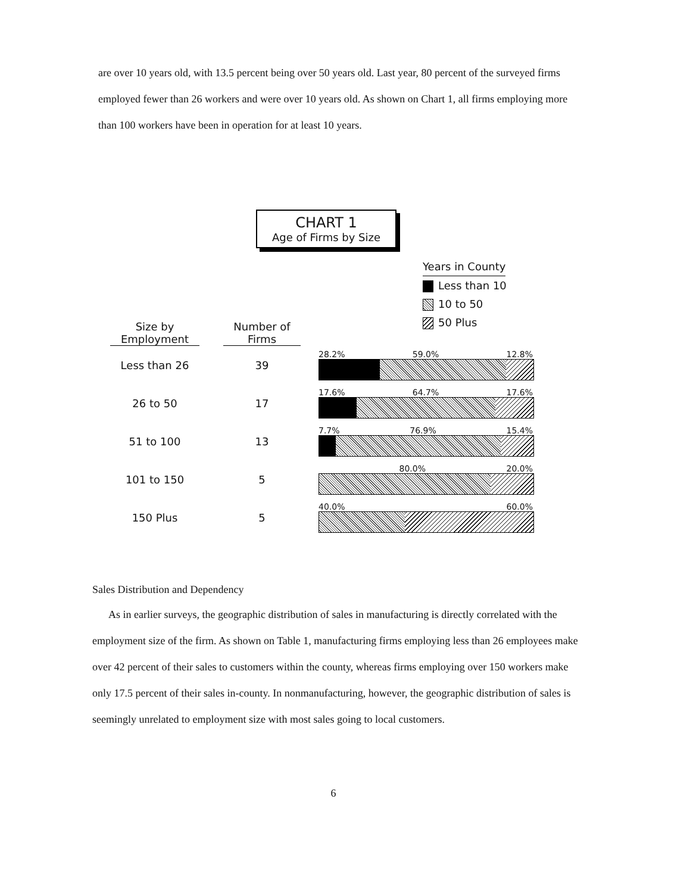are over 10 years old, with 13.5 percent being over 50 years old. Last year, 80 percent of the surveyed firms employed fewer than 26 workers and were over 10 years old. As shown on Chart 1, all firms employing more than 100 workers have been in operation for at least 10 years.
CHART 1
Age of Firms by Size
Years in County
Less than 10
10 to 50
50 Plus
| Size by Employment | | Number of Firms | | |
| --- | --- | --- | --- | --- |
| Less than 26 | | 39 | | 28.2% 59.0% 12.8% |
| 26 to 50 | | 17 | | 17.6% 64.7% 17.6% |
| 51 to 100 | | 13 | | 7.7% 76.9% 15.4% |
| 101 to 150 | | 5 | | 80.0% 20.0% |
| 150 Plus | | 5 | | 40.0% 60.0% |
Sales Distribution and Dependency
As in earlier surveys, the geographic distribution of sales in manufacturing is directly correlated with the employment size of the firm. As shown on Table 1, manufacturing firms employing less than 26 employees make over 42 percent of their sales to customers within the county, whereas firms employing over 150 workers make only 17.5 percent of their sales in-county. In nonmanufacturing, however, the geographic distribution of sales is seemingly unrelated to employment size with most sales going to local customers.
6